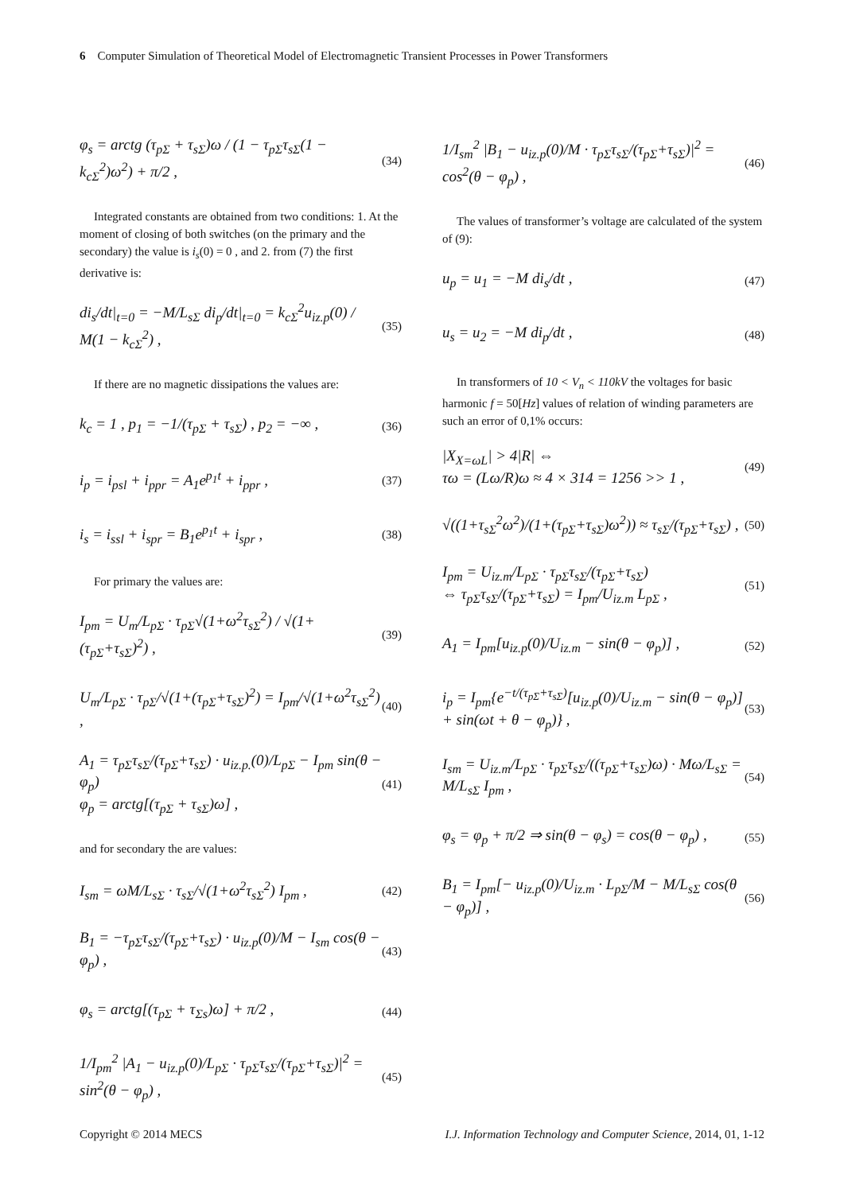6 Computer Simulation of Theoretical Model of Electromagnetic Transient Processes in Power Transformers
φ<sub>s</sub> = arctg (τ<sub>pΣ</sub> + τ<sub>sΣ</sub>)ω / (1 − τ<sub>pΣ</sub>τ<sub>sΣ</sub>(1 − k<sub>cΣ</sub><sup>2</sup>)ω<sup>2</sup>) + π/2 , (34)
Integrated constants are obtained from two conditions: 1. At the moment of closing of both switches (on the primary and the secondary) the value is i<sub>s</sub>(0) = 0 , and 2. from (7) the first derivative is:
di<sub>s</sub>/dt|<sub>t=0</sub> = −M/L<sub>sΣ</sub> di<sub>p</sub>/dt|<sub>t=0</sub> = k<sub>cΣ</sub><sup>2</sup>u<sub>iz.p</sub>(0) / M(1 − k<sub>cΣ</sub><sup>2</sup>) , (35)
If there are no magnetic dissipations the values are:
k<sub>c</sub> = 1 , p<sub>1</sub> = −1/(τ<sub>pΣ</sub> + τ<sub>sΣ</sub>) , p<sub>2</sub> = −∞ , (36)
i<sub>p</sub> = i<sub>psl</sub> + i<sub>ppr</sub> = A<sub>1</sub>e<sup>p<sub>1</sub>t</sup> + i<sub>ppr</sub> , (37)
i<sub>s</sub> = i<sub>ssl</sub> + i<sub>spr</sub> = B<sub>1</sub>e<sup>p<sub>1</sub>t</sup> + i<sub>spr</sub> , (38)
For primary the values are:
I<sub>pm</sub> = U<sub>m</sub>/L<sub>pΣ</sub> · τ<sub>pΣ</sub>√(1+ω<sup>2</sup>τ<sub>sΣ</sub><sup>2</sup>) / √(1+(τ<sub>pΣ</sub>+τ<sub>sΣ</sub>)<sup>2</sup>) , (39)
U<sub>m</sub>/L<sub>pΣ</sub> · τ<sub>pΣ</sub>/√(1+(τ<sub>pΣ</sub>+τ<sub>sΣ</sub>)<sup>2</sup>) = I<sub>pm</sub>/√(1+ω<sup>2</sup>τ<sub>sΣ</sub><sup>2</sup>) , (40)
A<sub>1</sub> = τ<sub>pΣ</sub>τ<sub>sΣ</sub>/(τ<sub>pΣ</sub>+τ<sub>sΣ</sub>) · u<sub>iz.p.</sub>(0)/L<sub>pΣ</sub> − I<sub>pm</sub> sin(θ − φ<sub>p</sub>)
φ<sub>p</sub> = arctg[(τ<sub>pΣ</sub> + τ<sub>sΣ</sub>)ω] , (41)
and for secondary the are values:
I<sub>sm</sub> = ωM/L<sub>sΣ</sub> · τ<sub>sΣ</sub>/√(1+ω<sup>2</sup>τ<sub>sΣ</sub><sup>2</sup>) I<sub>pm</sub> , (42)
B<sub>1</sub> = −τ<sub>pΣ</sub>τ<sub>sΣ</sub>/(τ<sub>pΣ</sub>+τ<sub>sΣ</sub>) · u<sub>iz.p</sub>(0)/M − I<sub>sm</sub> cos(θ − φ<sub>p</sub>) , (43)
φ<sub>s</sub> = arctg[(τ<sub>pΣ</sub> + τ<sub>Σs</sub>)ω] + π/2 , (44)
1/I<sub>pm</sub><sup>2</sup> |A<sub>1</sub> − u<sub>iz.p</sub>(0)/L<sub>pΣ</sub> · τ<sub>pΣ</sub>τ<sub>sΣ</sub>/(τ<sub>pΣ</sub>+τ<sub>sΣ</sub>)|<sup>2</sup> = sin<sup>2</sup>(θ − φ<sub>p</sub>) , (45)
1/I<sub>sm</sub><sup>2</sup> |B<sub>1</sub> − u<sub>iz.p</sub>(0)/M · τ<sub>pΣ</sub>τ<sub>sΣ</sub>/(τ<sub>pΣ</sub>+τ<sub>sΣ</sub>)|<sup>2</sup> = cos<sup>2</sup>(θ − φ<sub>p</sub>) , (46)
The values of transformer’s voltage are calculated of the system of (9):
u<sub>p</sub> = u<sub>1</sub> = −M di<sub>s</sub>/dt , (47)
u<sub>s</sub> = u<sub>2</sub> = −M di<sub>p</sub>/dt , (48)
In transformers of 10 < V<sub>n</sub> < 110kV the voltages for basic harmonic f = 50[Hz] values of relation of winding parameters are such an error of 0,1% occurs:
|X<sub>X=ωL</sub>| > 4|R| ⇔
τω = (Lω/R)ω ≈ 4 × 314 = 1256 >> 1 , (49)
√((1+τ<sub>sΣ</sub><sup>2</sup>ω<sup>2</sup>)/(1+(τ<sub>pΣ</sub>+τ<sub>sΣ</sub>)ω<sup>2</sup>)) ≈ τ<sub>sΣ</sub>/(τ<sub>pΣ</sub>+τ<sub>sΣ</sub>) , (50)
I<sub>pm</sub> = U<sub>iz.m</sub>/L<sub>pΣ</sub> · τ<sub>pΣ</sub>τ<sub>sΣ</sub>/(τ<sub>pΣ</sub>+τ<sub>sΣ</sub>)
⇔ τ<sub>pΣ</sub>τ<sub>sΣ</sub>/(τ<sub>pΣ</sub>+τ<sub>sΣ</sub>) = I<sub>pm</sub>/U<sub>iz.m</sub> L<sub>pΣ</sub> , (51)
A<sub>1</sub> = I<sub>pm</sub>[u<sub>iz.p</sub>(0)/U<sub>iz.m</sub> − sin(θ − φ<sub>p</sub>)] , (52)
i<sub>p</sub> = I<sub>pm</sub>{e<sup>−t/(τ<sub>pΣ</sub>+τ<sub>sΣ</sub>)</sup>[u<sub>iz.p</sub>(0)/U<sub>iz.m</sub> − sin(θ − φ<sub>p</sub>)]
+ sin(ωt + θ − φ<sub>p</sub>)} , (53)
I<sub>sm</sub> = U<sub>iz.m</sub>/L<sub>pΣ</sub> · τ<sub>pΣ</sub>τ<sub>sΣ</sub>/((τ<sub>pΣ</sub>+τ<sub>sΣ</sub>)ω) · Mω/L<sub>sΣ</sub> = M/L<sub>sΣ</sub> I<sub>pm</sub> , (54)
φ<sub>s</sub> = φ<sub>p</sub> + π/2 ⇒ sin(θ − φ<sub>s</sub>) = cos(θ − φ<sub>p</sub>) , (55)
B<sub>1</sub> = I<sub>pm</sub>[− u<sub>iz.p</sub>(0)/U<sub>iz.m</sub> · L<sub>pΣ</sub>/M − M/L<sub>sΣ</sub> cos(θ − φ<sub>p</sub>)] , (56)
Copyright © 2014 MECS I.J. Information Technology and Computer Science, 2014, 01, 1-12